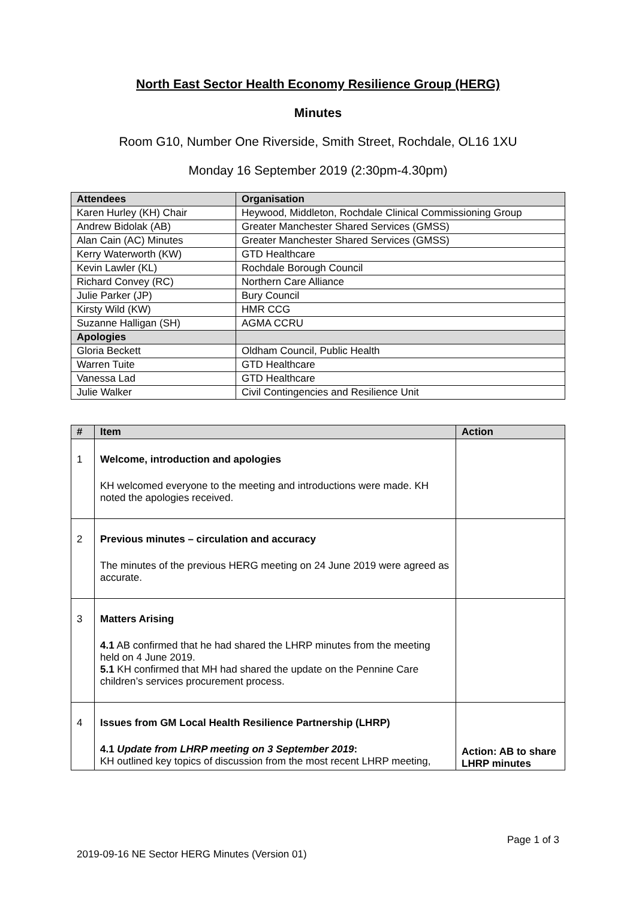North East Sector Health Economy Resilience Group (HERG)
Minutes
Room G10, Number One Riverside, Smith Street, Rochdale, OL16 1XU
Monday 16 September 2019 (2:30pm-4.30pm)
| Attendees | Organisation |
| --- | --- |
| Karen Hurley (KH) Chair | Heywood, Middleton, Rochdale Clinical Commissioning Group |
| Andrew Bidolak (AB) | Greater Manchester Shared Services (GMSS) |
| Alan Cain (AC) Minutes | Greater Manchester Shared Services (GMSS) |
| Kerry Waterworth (KW) | GTD Healthcare |
| Kevin Lawler (KL) | Rochdale Borough Council |
| Richard Convey (RC) | Northern Care Alliance |
| Julie Parker (JP) | Bury Council |
| Kirsty Wild (KW) | HMR CCG |
| Suzanne Halligan (SH) | AGMA CCRU |
| Apologies | |
| Gloria Beckett | Oldham Council, Public Health |
| Warren Tuite | GTD Healthcare |
| Vanessa Lad | GTD Healthcare |
| Julie Walker | Civil Contingencies and Resilience Unit |
| # | Item | Action |
| --- | --- | --- |
| 1 | Welcome, introduction and apologies KH welcomed everyone to the meeting and introductions were made. KH noted the apologies received. | |
| 2 | Previous minutes – circulation and accuracy The minutes of the previous HERG meeting on 24 June 2019 were agreed as accurate. | |
| 3 | Matters Arising 4.1 AB confirmed that he had shared the LHRP minutes from the meeting held on 4 June 2019. 5.1 KH confirmed that MH had shared the update on the Pennine Care children’s services procurement process. | |
| 4 | Issues from GM Local Health Resilience Partnership (LHRP) 4.1 Update from LHRP meeting on 3 September 2019 : KH outlined key topics of discussion from the most recent LHRP meeting, | Action: AB to share LHRP minutes |
Page 1 of 3
2019-09-16 NE Sector HERG Minutes (Version 01)